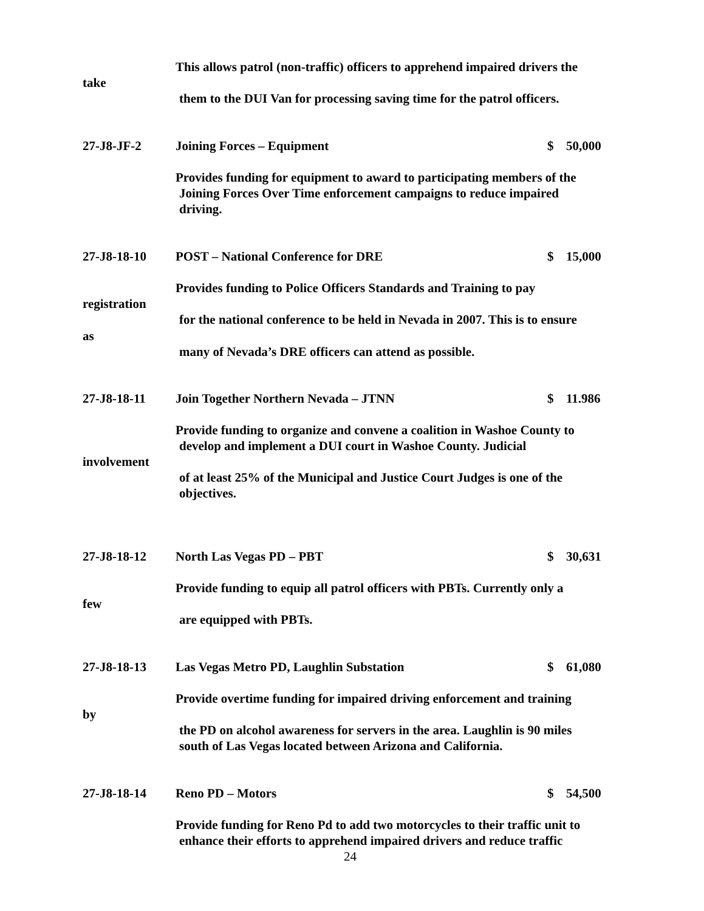This allows patrol (non-traffic) officers to apprehend impaired drivers the
take
them to the DUI Van for processing saving time for the patrol officers.
27-J8-JF-2 Joining Forces – Equipment $ 50,000
Provides funding for equipment to award to participating members of the
Joining Forces Over Time enforcement campaigns to reduce impaired
driving.
27-J8-18-10 POST – National Conference for DRE $ 15,000
Provides funding to Police Officers Standards and Training to pay
registration
for the national conference to be held in Nevada in 2007. This is to ensure
as
many of Nevada’s DRE officers can attend as possible.
27-J8-18-11 Join Together Northern Nevada – JTNN $ 11.986
Provide funding to organize and convene a coalition in Washoe County to
develop and implement a DUI court in Washoe County. Judicial
involvement
of at least 25% of the Municipal and Justice Court Judges is one of the
objectives.
27-J8-18-12 North Las Vegas PD – PBT $ 30,631
Provide funding to equip all patrol officers with PBTs. Currently only a
few
are equipped with PBTs.
27-J8-18-13 Las Vegas Metro PD, Laughlin Substation $ 61,080
Provide overtime funding for impaired driving enforcement and training
by
the PD on alcohol awareness for servers in the area. Laughlin is 90 miles
south of Las Vegas located between Arizona and California.
27-J8-18-14 Reno PD – Motors $ 54,500
Provide funding for Reno Pd to add two motorcycles to their traffic unit to
enhance their efforts to apprehend impaired drivers and reduce traffic
24